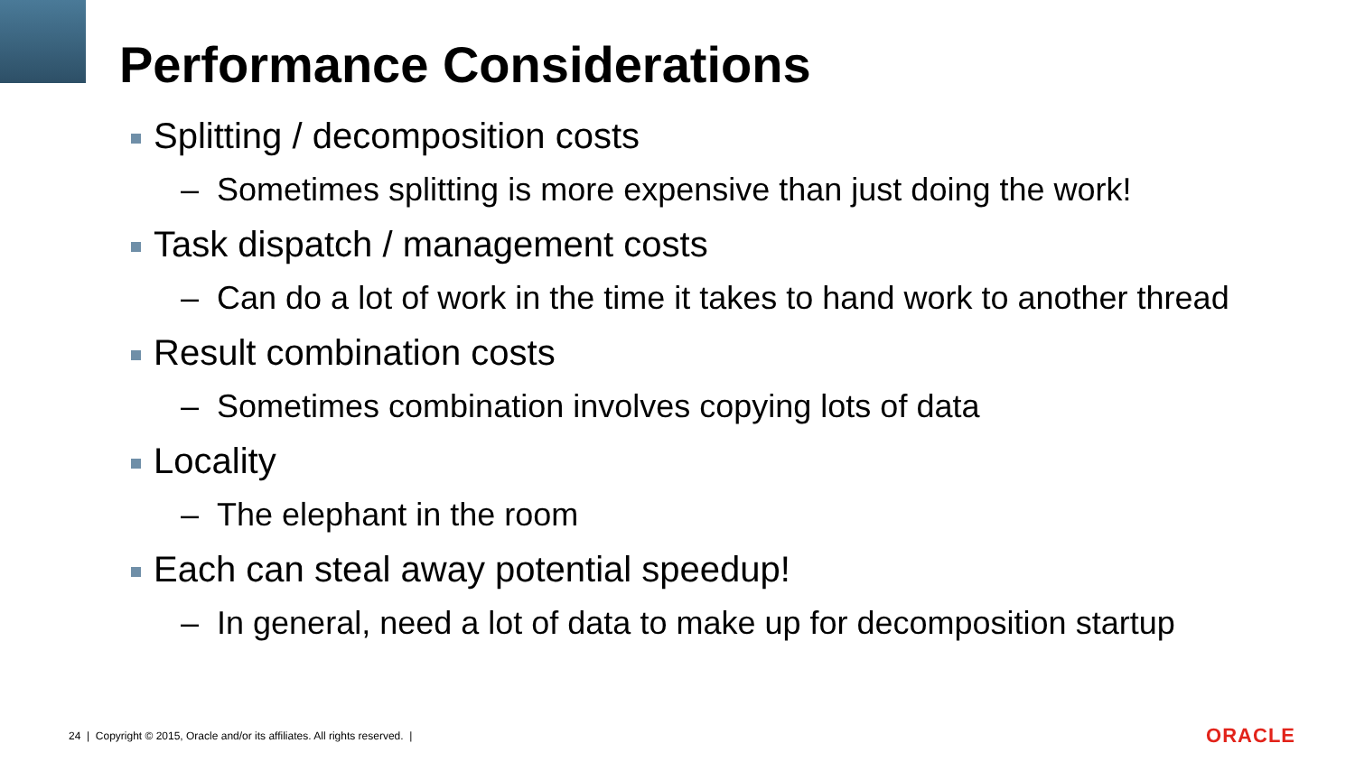Performance Considerations
Splitting / decomposition costs
– Sometimes splitting is more expensive than just doing the work!
Task dispatch / management costs
– Can do a lot of work in the time it takes to hand work to another thread
Result combination costs
– Sometimes combination involves copying lots of data
Locality
– The elephant in the room
Each can steal away potential speedup!
– In general, need a lot of data to make up for decomposition startup
24 | Copyright © 2015, Oracle and/or its affiliates. All rights reserved. |
ORACLE